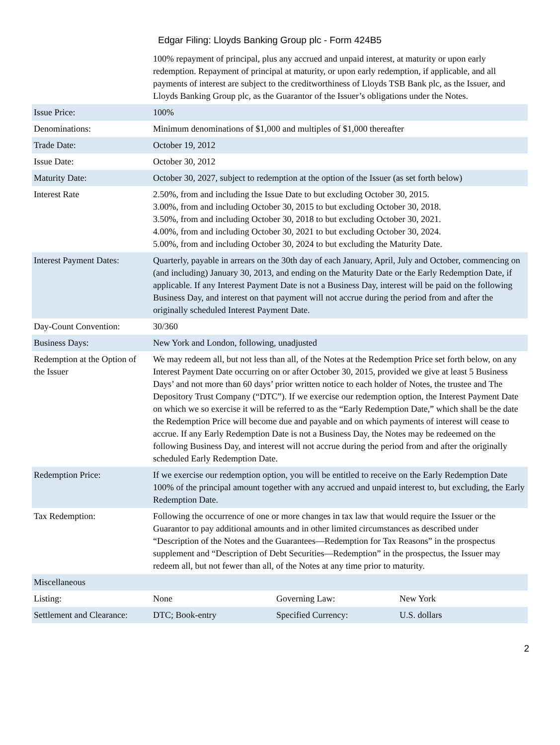Edgar Filing: Lloyds Banking Group plc - Form 424B5
| | 100% repayment of principal, plus any accrued and unpaid interest, at maturity or upon early redemption. Repayment of principal at maturity, or upon early redemption, if applicable, and all payments of interest are subject to the creditworthiness of Lloyds TSB Bank plc, as the Issuer, and Lloyds Banking Group plc, as the Guarantor of the Issuer’s obligations under the Notes. | | |
| Issue Price: | 100% | | |
| Denominations: | Minimum denominations of $1,000 and multiples of $1,000 thereafter | | |
| Trade Date: | October 19, 2012 | | |
| Issue Date: | October 30, 2012 | | |
| Maturity Date: | October 30, 2027, subject to redemption at the option of the Issuer (as set forth below) | | |
| Interest Rate | 2.50%, from and including the Issue Date to but excluding October 30, 2015. 3.00%, from and including October 30, 2015 to but excluding October 30, 2018. 3.50%, from and including October 30, 2018 to but excluding October 30, 2021. 4.00%, from and including October 30, 2021 to but excluding October 30, 2024. 5.00%, from and including October 30, 2024 to but excluding the Maturity Date. | | |
| Interest Payment Dates: | Quarterly, payable in arrears on the 30th day of each January, April, July and October, commencing on (and including) January 30, 2013, and ending on the Maturity Date or the Early Redemption Date, if applicable. If any Interest Payment Date is not a Business Day, interest will be paid on the following Business Day, and interest on that payment will not accrue during the period from and after the originally scheduled Interest Payment Date. | | |
| Day-Count Convention: | 30/360 | | |
| Business Days: | New York and London, following, unadjusted | | |
| Redemption at the Option of the Issuer | We may redeem all, but not less than all, of the Notes at the Redemption Price set forth below, on any Interest Payment Date occurring on or after October 30, 2015, provided we give at least 5 Business Days’ and not more than 60 days’ prior written notice to each holder of Notes, the trustee and The Depository Trust Company (“DTC”). If we exercise our redemption option, the Interest Payment Date on which we so exercise it will be referred to as the “Early Redemption Date,” which shall be the date the Redemption Price will become due and payable and on which payments of interest will cease to accrue. If any Early Redemption Date is not a Business Day, the Notes may be redeemed on the following Business Day, and interest will not accrue during the period from and after the originally scheduled Early Redemption Date. | | |
| Redemption Price: | If we exercise our redemption option, you will be entitled to receive on the Early Redemption Date 100% of the principal amount together with any accrued and unpaid interest to, but excluding, the Early Redemption Date. | | |
| Tax Redemption: | Following the occurrence of one or more changes in tax law that would require the Issuer or the Guarantor to pay additional amounts and in other limited circumstances as described under “Description of the Notes and the Guarantees—Redemption for Tax Reasons” in the prospectus supplement and “Description of Debt Securities—Redemption” in the prospectus, the Issuer may redeem all, but not fewer than all, of the Notes at any time prior to maturity. | | |
| Miscellaneous | | | |
| Listing: | None | Governing Law: | New York |
| Settlement and Clearance: | DTC; Book-entry | Specified Currency: | U.S. dollars |
2